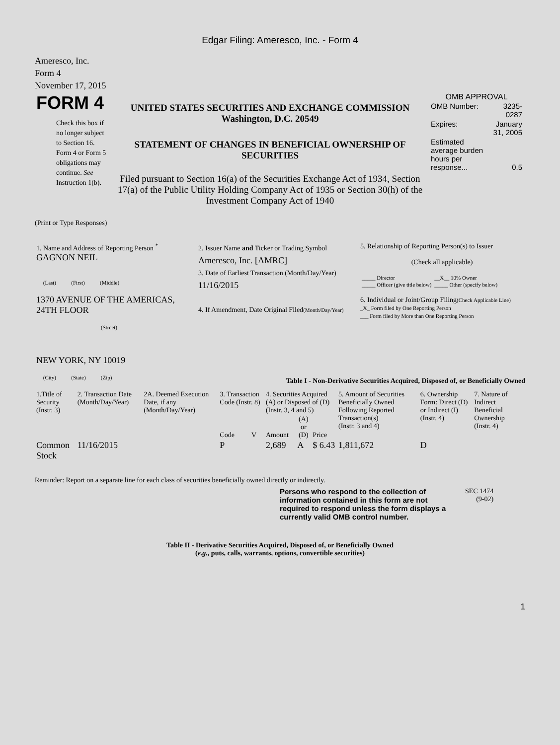Edgar Filing: Ameresco, Inc. - Form 4
Ameresco, Inc.
Form 4
November 17, 2015
| FORM 4 Check this box if no longer subject to Section 16. Form 4 or Form 5 obligations may continue. See Instruction 1(b). | UNITED STATES SECURITIES AND EXCHANGE COMMISSION Washington, D.C. 20549 STATEMENT OF CHANGES IN BENEFICIAL OWNERSHIP OF SECURITIES Filed pursuant to Section 16(a) of the Securities Exchange Act of 1934, Section 17(a) of the Public Utility Holding Company Act of 1935 or Section 30(h) of the Investment Company Act of 1940 | OMB APPROVAL / OMB Number: / 3235-0287 / / Expires: / January 31, 2005 / / Estimated average burden hours per response... / 0.5 / |
(Print or Type Responses)
| 1. Name and Address of Reporting Person <sup>*</sup> GAGNON NEIL (Last) (First) (Middle) 1370 AVENUE OF THE AMERICAS, 24TH FLOOR (Street) NEW YORK, NY 10019 (City) (State) (Zip) | 2. Issuer Name and Ticker or Trading Symbol Ameresco, Inc. [AMRC] 3. Date of Earliest Transaction (Month/Day/Year) 11/16/2015 4. If Amendment, Date Original Filed (Month/Day/Year) | 5. Relationship of Reporting Person(s) to Issuer (Check all applicable) / _____ Director / __X__ 10% Owner / / _____ Officer (give title below) / _____ Other (specify below) / 6. Individual or Joint/Group Filing (Check Applicable Line) _X_ Form filed by One Reporting Person ___ Form filed by More than One Reporting Person |
Table I - Non-Derivative Securities Acquired, Disposed of, or Beneficially Owned
| 1.Title of Security (Instr. 3) | 2. Transaction Date (Month/Day/Year) | 2A. Deemed Execution Date, if any (Month/Day/Year) | 3. Transaction Code (Instr. 8) | | 4. Securities Acquired (A) or Disposed of (D) (Instr. 3, 4 and 5) | | | 5. Amount of Securities Beneficially Owned Following Reported Transaction(s) (Instr. 3 and 4) | 6. Ownership Form: Direct (D) or Indirect (I) (Instr. 4) | 7. Nature of Indirect Beneficial Ownership (Instr. 4) |
| --- | --- | --- | --- | --- | --- | --- | --- | --- | --- | --- |
| | | | Code | V | Amount | (A) or (D) | Price | | | |
| Common Stock | 11/16/2015 | | P | | 2,689 | A | $ 6.43 | 1,811,672 | D | |
Reminder: Report on a separate line for each class of securities beneficially owned directly or indirectly.
| Persons who respond to the collection of information contained in this form are not required to respond unless the form displays a currently valid OMB control number. | SEC 1474 (9-02) |
Table II - Derivative Securities Acquired, Disposed of, or Beneficially Owned
(e.g., puts, calls, warrants, options, convertible securities)
1